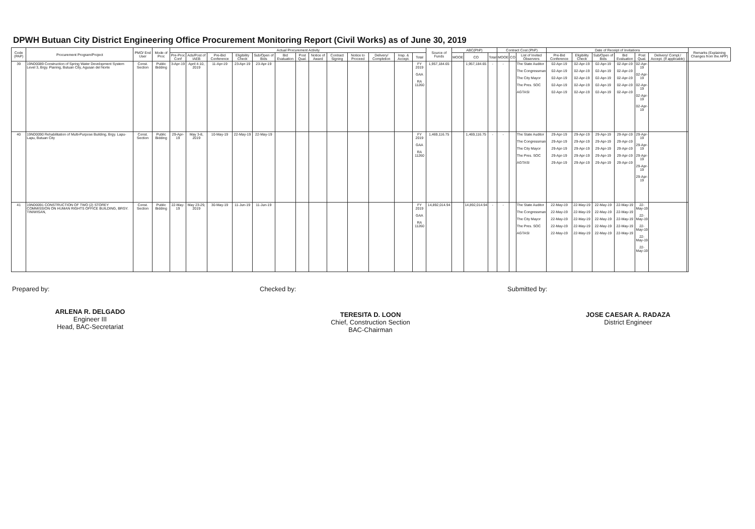DPWH Butuan City District Engineering Office Procurement Monitoring Report (Civil Works) as of June 30, 2019
| Code (PAP) | Procurement Program/Project | PMO/ End User | Mode of Proc | Actual Procurement Activity | | | | | | | | | | | | | Source of Funds | ABC(PhP) | | | Contract Cost (PhP) | | | Date of Receipt of Invitations | | | | | | | Remarks (Explaining Changes from the APP) |
| --- | --- | --- | --- | --- | --- | --- | --- | --- | --- | --- | --- | --- | --- | --- | --- | --- | --- | --- | --- | --- | --- | --- | --- | --- | --- | --- | --- | --- | --- | --- | --- |
| | | | | Pre-Proc Conf | Ads/Post of IAEB | Pre-Bid Conference | Eligibility Check | Sub/Open of Bids | Bid Evaluation | Post Qual. | Notice of Award | Contract Signing | Notice to Proceed | Delivery/ Completion | Insp. & Accept. | Total | | MOOE | CO | Total | MOOE | CO | List of Invited Observers | Pre-Bid Conference | Eligibility Check | Sub/Open of Bids | Bid Evaluation | Post Qual. | Delivery/ Compl./ Accept. (If applicable) | | |
| 39 | 19ND0089 Construction of Spring Water Development System Level 3, Brgy. Pianing, Butuan City, Agusan del Norte | Const. Section | Public Bidding | 3-Apr-19 | April 4-10, 2019 | 11-Apr-19 | 23-Apr-19 | 23-Apr-19 | | | | | | | | FY 2019 GAA RA 11260 | 1,957,184.65 | | 1,957,184.65 | - | - | | The State Auditor The Congressman The City Mayor The Pres. SOC AGTASI | 02-Apr-19 02-Apr-19 02-Apr-19 02-Apr-19 02-Apr-19 | 02-Apr-19 02-Apr-19 02-Apr-19 02-Apr-19 02-Apr-19 | 02-Apr-19 02-Apr-19 02-Apr-19 02-Apr-19 02-Apr-19 | 02-Apr-19 02-Apr-19 02-Apr-19 02-Apr-19 02-Apr-19 | 02-Apr-19 02-Apr-19 02-Apr-19 02-Apr-19 02-Apr-19 | | | |
| 40 | 19ND0090 Rehabilitation of Multi-Purpose Building, Brgy. Lapu-Lapu, Butuan City | Const. Section | Public Bidding | 29-Apr-19 | May 3-8, 2019 | 10-May-19 | 22-May-19 | 22-May-19 | | | | | | | | FY 2019 GAA RA 11260 | 1,469,116.75 | | 1,469,116.75 | - | - | | The State Auditor The Congressman The City Mayor The Pres. SOC AGTASI | 29-Apr-19 29-Apr-19 29-Apr-19 29-Apr-19 29-Apr-19 | 29-Apr-19 29-Apr-19 29-Apr-19 29-Apr-19 29-Apr-19 | 29-Apr-19 29-Apr-19 29-Apr-19 29-Apr-19 29-Apr-19 | 29-Apr-19 29-Apr-19 29-Apr-19 29-Apr-19 29-Apr-19 | 29-Apr-19 29-Apr-19 29-Apr-19 29-Apr-19 29-Apr-19 | | | |
| 41 | 19ND0091 CONSTRUCTION OF TWO (2) STOREY COMMISSION ON HUMAN RIGHTS OFFICE BUILDING, BRGY. TINIWISAN, | Const. Section | Public Bidding | 22-May-19 | May 23-29, 2019 | 30-May-19 | 11-Jun-19 | 11-Jun-19 | | | | | | | | FY 2019 GAA RA 11260 | 14,892,014.94 | | 14,892,014.94 | - | - | | The State Auditor The Congressman The City Mayor The Pres. SOC AGTASI | 22-May-19 22-May-19 22-May-19 22-May-19 22-May-19 | 22-May-19 22-May-19 22-May-19 22-May-19 22-May-19 | 22-May-19 22-May-19 22-May-19 22-May-19 22-May-19 | 22-May-19 22-May-19 22-May-19 22-May-19 22-May-19 | 22-May-19 22-May-19 22-May-19 22-May-19 22-May-19 | | | |
Prepared by:
ARLENA R. DELGADO
Engineer III
Head, BAC-Secretariat
Checked by:
TERESITA D. LOON
Chief, Construction Section
BAC-Chairman
Submitted by:
JOSE CAESAR A. RADAZA
District Engineer